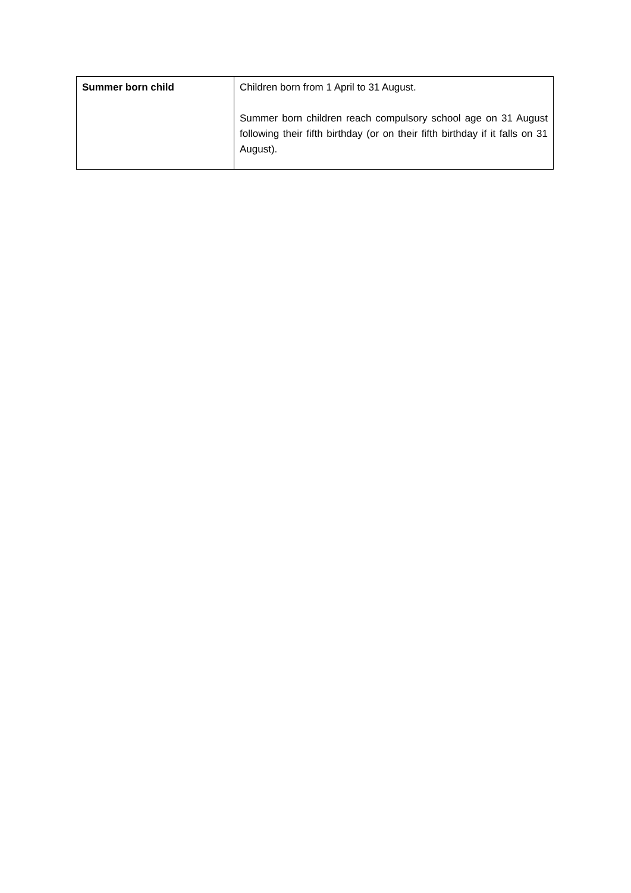| Summer born child | Children born from 1 April to 31 August. Summer born children reach compulsory school age on 31 August following their fifth birthday (or on their fifth birthday if it falls on 31 August). |